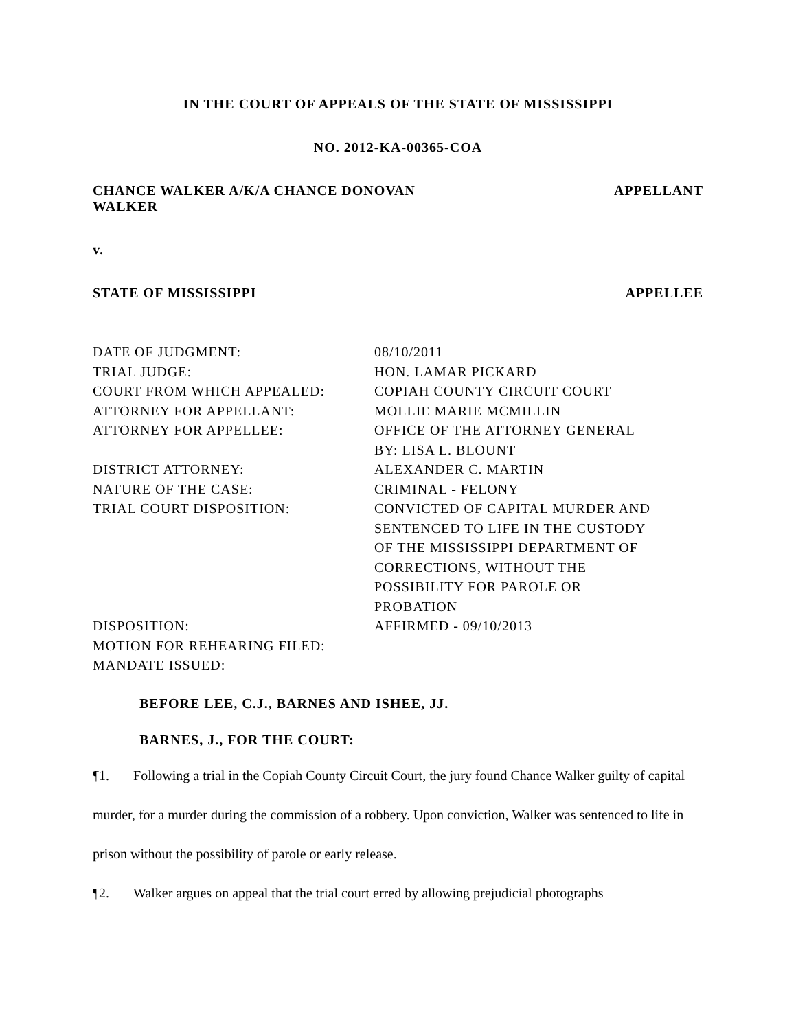IN THE COURT OF APPEALS OF THE STATE OF MISSISSIPPI
NO. 2012-KA-00365-COA
CHANCE WALKER A/K/A CHANCE DONOVAN
WALKER APPELLANT
v.
STATE OF MISSISSIPPI APPELLEE
| DATE OF JUDGMENT: | 08/10/2011 |
| TRIAL JUDGE: | HON. LAMAR PICKARD |
| COURT FROM WHICH APPEALED: | COPIAH COUNTY CIRCUIT COURT |
| ATTORNEY FOR APPELLANT: | MOLLIE MARIE MCMILLIN |
| ATTORNEY FOR APPELLEE: | OFFICE OF THE ATTORNEY GENERAL BY: LISA L. BLOUNT |
| DISTRICT ATTORNEY: | ALEXANDER C. MARTIN |
| NATURE OF THE CASE: | CRIMINAL - FELONY |
| TRIAL COURT DISPOSITION: | CONVICTED OF CAPITAL MURDER AND SENTENCED TO LIFE IN THE CUSTODY OF THE MISSISSIPPI DEPARTMENT OF CORRECTIONS, WITHOUT THE POSSIBILITY FOR PAROLE OR PROBATION |
| DISPOSITION: | AFFIRMED - 09/10/2013 |
| MOTION FOR REHEARING FILED: | |
| MANDATE ISSUED: | |
BEFORE LEE, C.J., BARNES AND ISHEE, JJ.
BARNES, J., FOR THE COURT:
¶1. Following a trial in the Copiah County Circuit Court, the jury found Chance Walker guilty of capital murder, for a murder during the commission of a robbery. Upon conviction, Walker was sentenced to life in prison without the possibility of parole or early release.
¶2. Walker argues on appeal that the trial court erred by allowing prejudicial photographs